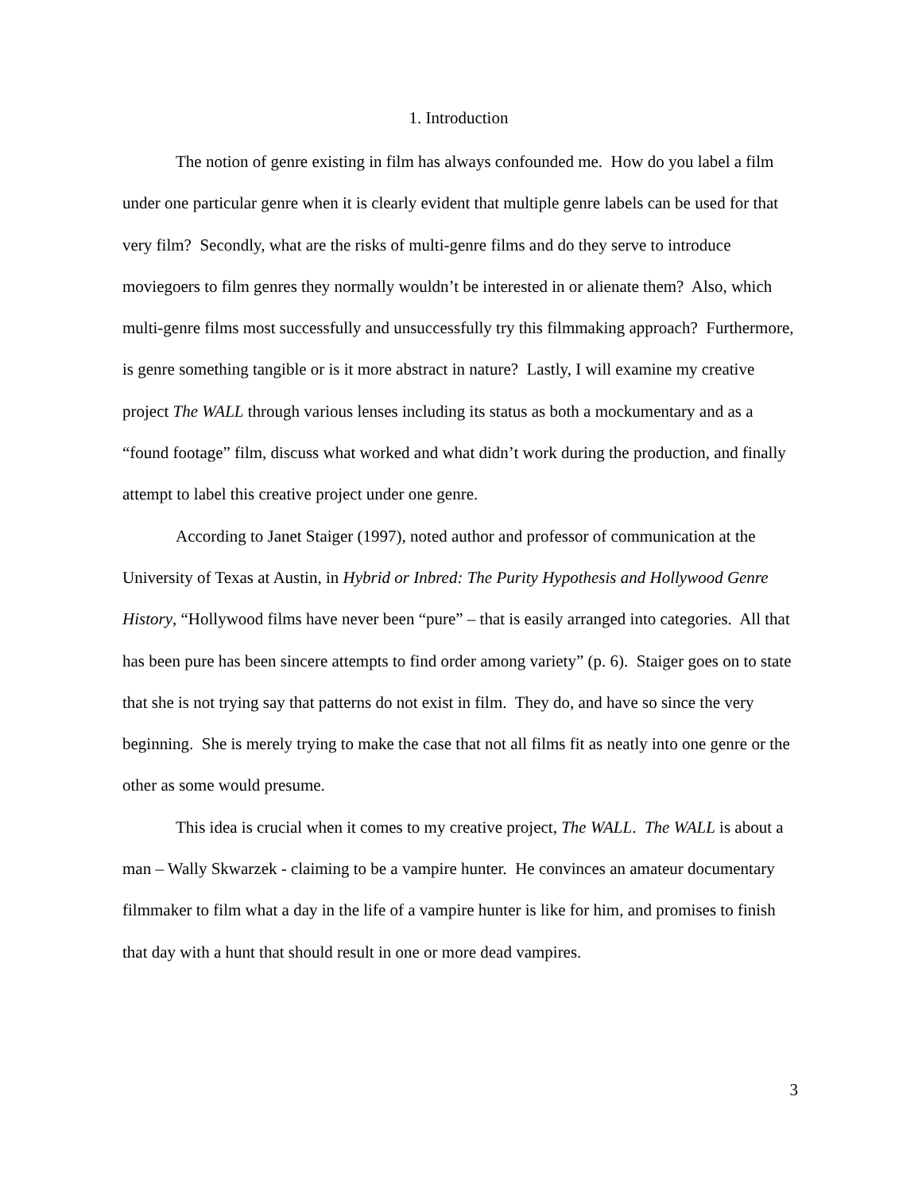1. Introduction
The notion of genre existing in film has always confounded me. How do you label a film under one particular genre when it is clearly evident that multiple genre labels can be used for that very film? Secondly, what are the risks of multi-genre films and do they serve to introduce moviegoers to film genres they normally wouldn’t be interested in or alienate them? Also, which multi-genre films most successfully and unsuccessfully try this filmmaking approach? Furthermore, is genre something tangible or is it more abstract in nature? Lastly, I will examine my creative project The WALL through various lenses including its status as both a mockumentary and as a “found footage” film, discuss what worked and what didn’t work during the production, and finally attempt to label this creative project under one genre.
According to Janet Staiger (1997), noted author and professor of communication at the University of Texas at Austin, in Hybrid or Inbred: The Purity Hypothesis and Hollywood Genre History, “Hollywood films have never been “pure” – that is easily arranged into categories. All that has been pure has been sincere attempts to find order among variety” (p. 6). Staiger goes on to state that she is not trying say that patterns do not exist in film. They do, and have so since the very beginning. She is merely trying to make the case that not all films fit as neatly into one genre or the other as some would presume.
This idea is crucial when it comes to my creative project, The WALL. The WALL is about a man – Wally Skwarzek - claiming to be a vampire hunter. He convinces an amateur documentary filmmaker to film what a day in the life of a vampire hunter is like for him, and promises to finish that day with a hunt that should result in one or more dead vampires.
3